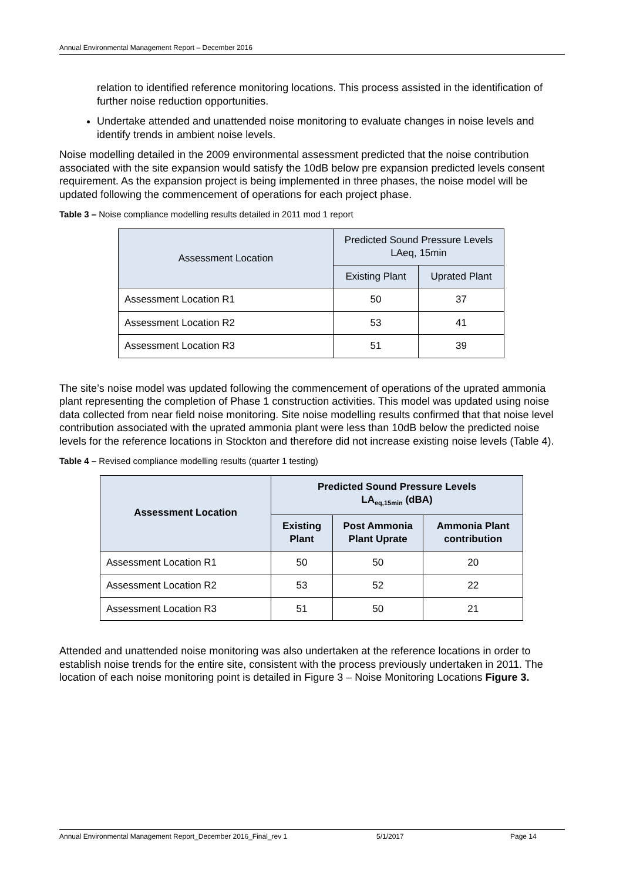Annual Environmental Management Report – December 2016
relation to identified reference monitoring locations. This process assisted in the identification of further noise reduction opportunities.
Undertake attended and unattended noise monitoring to evaluate changes in noise levels and identify trends in ambient noise levels.
Noise modelling detailed in the 2009 environmental assessment predicted that the noise contribution associated with the site expansion would satisfy the 10dB below pre expansion predicted levels consent requirement. As the expansion project is being implemented in three phases, the noise model will be updated following the commencement of operations for each project phase.
Table 3 – Noise compliance modelling results detailed in 2011 mod 1 report
| Assessment Location | Predicted Sound Pressure Levels LAeq, 15min | |
| --- | --- | --- |
| | Existing Plant | Uprated Plant |
| Assessment Location R1 | 50 | 37 |
| Assessment Location R2 | 53 | 41 |
| Assessment Location R3 | 51 | 39 |
The site’s noise model was updated following the commencement of operations of the uprated ammonia plant representing the completion of Phase 1 construction activities. This model was updated using noise data collected from near field noise monitoring. Site noise modelling results confirmed that that noise level contribution associated with the uprated ammonia plant were less than 10dB below the predicted noise levels for the reference locations in Stockton and therefore did not increase existing noise levels (Table 4).
Table 4 – Revised compliance modelling results (quarter 1 testing)
| Assessment Location | Predicted Sound Pressure Levels LA<sub>eq,15min</sub> (dBA) | | |
| --- | --- | --- | --- |
| | Existing Plant | Post Ammonia Plant Uprate | Ammonia Plant contribution |
| Assessment Location R1 | 50 | 50 | 20 |
| Assessment Location R2 | 53 | 52 | 22 |
| Assessment Location R3 | 51 | 50 | 21 |
Attended and unattended noise monitoring was also undertaken at the reference locations in order to establish noise trends for the entire site, consistent with the process previously undertaken in 2011. The location of each noise monitoring point is detailed in Figure 3 – Noise Monitoring Locations Figure 3.
Annual Environmental Management Report_December 2016_Final_rev 1 5/1/2017 Page 14